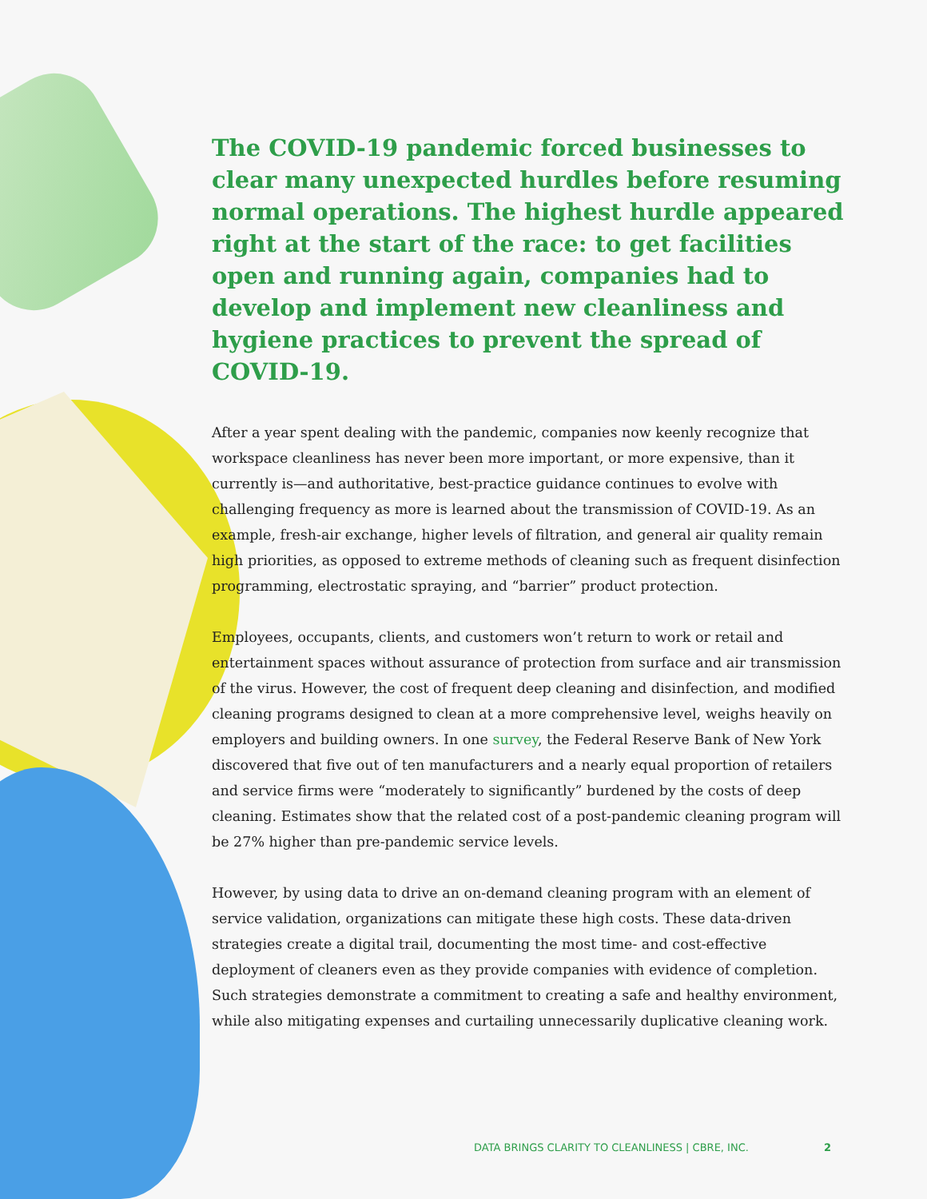The COVID-19 pandemic forced businesses to clear many unexpected hurdles before resuming normal operations. The highest hurdle appeared right at the start of the race: to get facilities open and running again, companies had to develop and implement new cleanliness and hygiene practices to prevent the spread of COVID-19.
After a year spent dealing with the pandemic, companies now keenly recognize that workspace cleanliness has never been more important, or more expensive, than it currently is—and authoritative, best-practice guidance continues to evolve with challenging frequency as more is learned about the transmission of COVID-19. As an example, fresh-air exchange, higher levels of filtration, and general air quality remain high priorities, as opposed to extreme methods of cleaning such as frequent disinfection programming, electrostatic spraying, and “barrier” product protection.
Employees, occupants, clients, and customers won’t return to work or retail and entertainment spaces without assurance of protection from surface and air transmission of the virus. However, the cost of frequent deep cleaning and disinfection, and modified cleaning programs designed to clean at a more comprehensive level, weighs heavily on employers and building owners. In one survey, the Federal Reserve Bank of New York discovered that five out of ten manufacturers and a nearly equal proportion of retailers and service firms were “moderately to significantly” burdened by the costs of deep cleaning. Estimates show that the related cost of a post-pandemic cleaning program will be 27% higher than pre-pandemic service levels.
However, by using data to drive an on-demand cleaning program with an element of service validation, organizations can mitigate these high costs. These data-driven strategies create a digital trail, documenting the most time- and cost-effective deployment of cleaners even as they provide companies with evidence of completion. Such strategies demonstrate a commitment to creating a safe and healthy environment, while also mitigating expenses and curtailing unnecessarily duplicative cleaning work.
DATA BRINGS CLARITY TO CLEANLINESS | CBRE, INC. 2